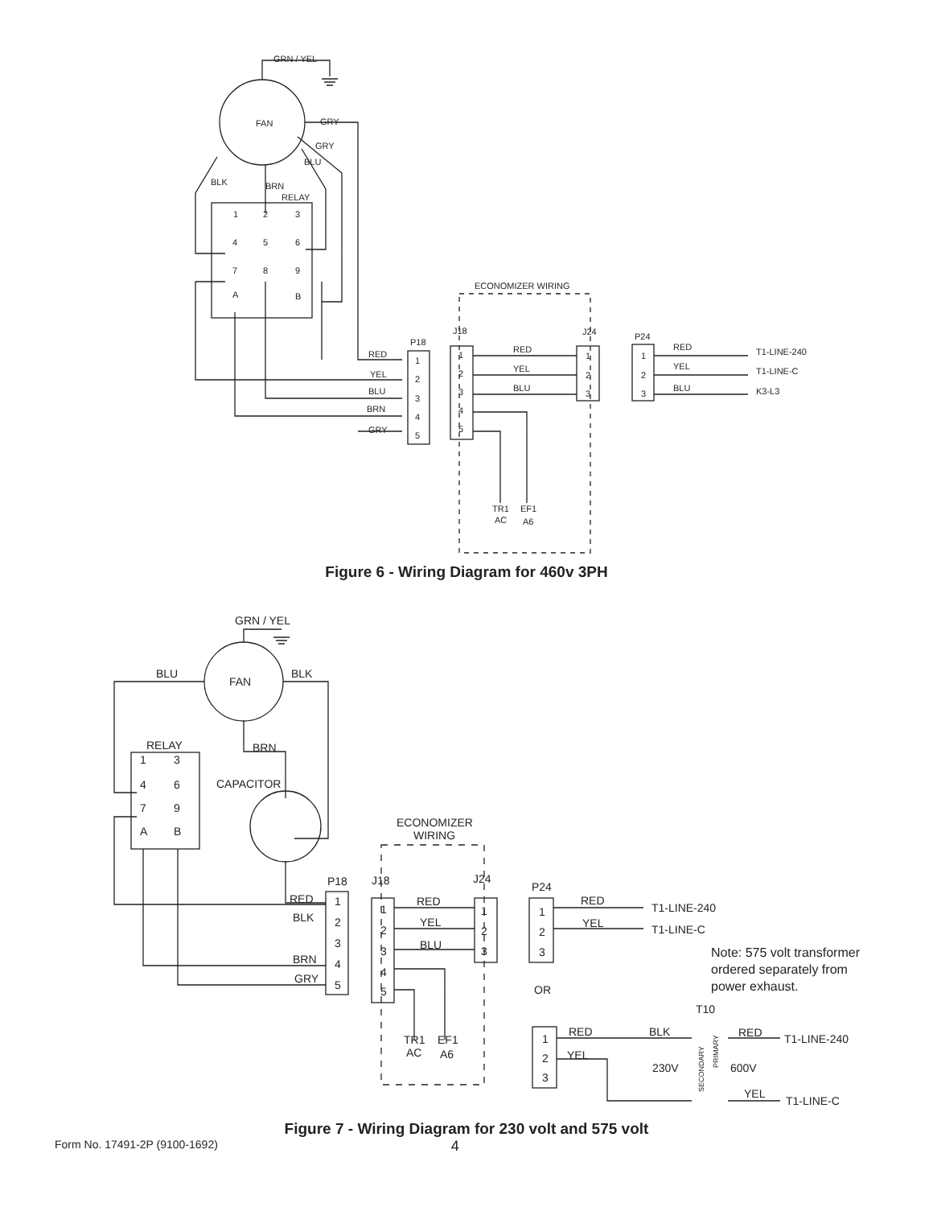GRN / YEL
FAN
GRY
RELAY
1
2
3
4
5
6
7
8
9
A
B
ECONOMIZER WIRING
J18
J24
P18
P24
RED
YEL
BLU
BRN
GRY
1
2
3
4
5
1
2
3
4
5
RED
YEL
BLU
1
2
3
1
2
3
RED
YEL
BLU
T1-LINE-240
T1-LINE-C
K3-L3
TR1
AC
EF1
A6
BLK
BRN
GRY
BLU
Figure 6 - Wiring Diagram for 460v 3PH
GRN / YEL
FAN
BLU
BLK
RELAY
BRN
CAPACITOR
1
3
4
6
7
9
A
B
ECONOMIZER
WIRING
P18
J18
J24
P24
RED
BLK
BRN
GRY
1
2
3
4
5
1
2
3
4
5
RED
YEL
BLU
1
2
3
1
2
3
RED
YEL
T1-LINE-240
T1-LINE-C
Note: 575 volt transformer
ordered separately from
power exhaust.
OR
T10
RED
BLK
RED
T1-LINE-240
YEL
230V
600V
YEL
T1-LINE-C
1
2
3
TR1
AC
EF1
A6
SECONDARY
PRIMARY
Figure 7 - Wiring Diagram for 230 volt and 575 volt
Form No. 17491-2P (9100-1692) 4